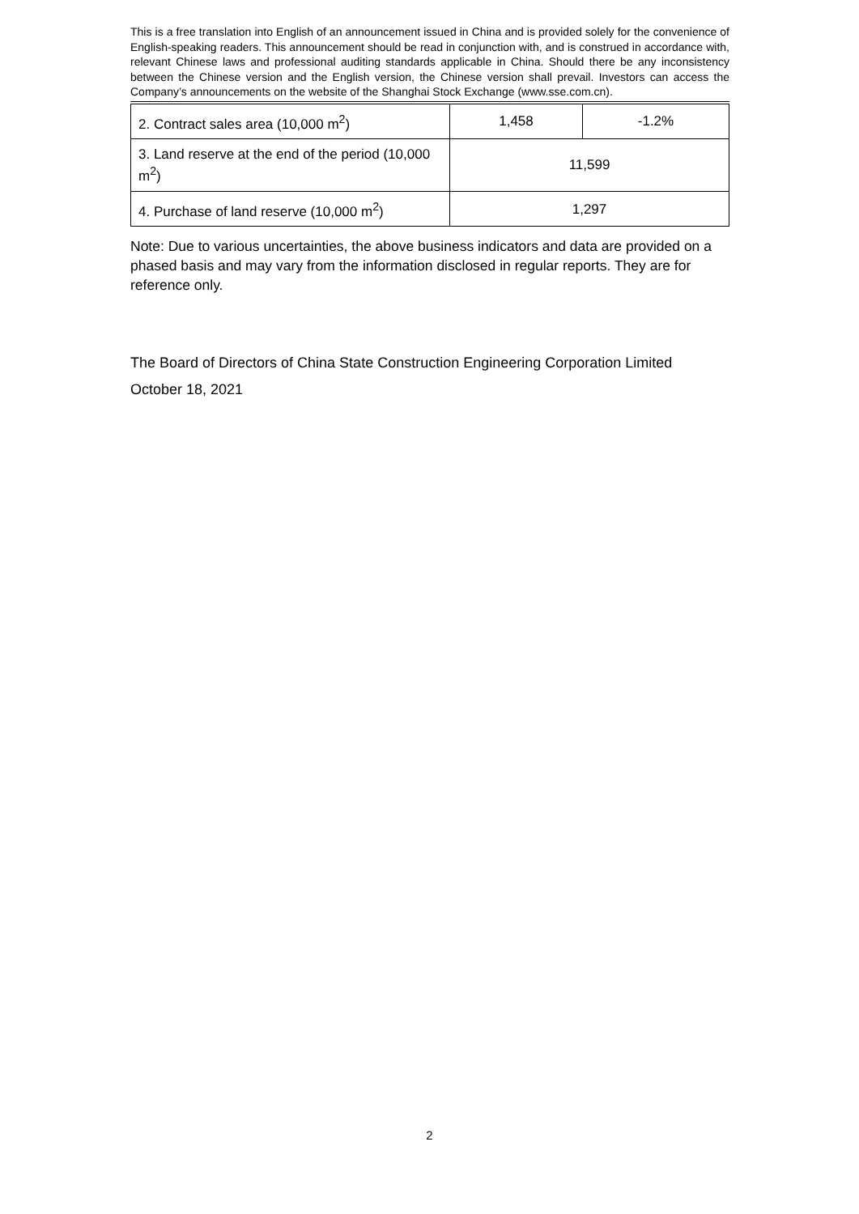This is a free translation into English of an announcement issued in China and is provided solely for the convenience of English-speaking readers. This announcement should be read in conjunction with, and is construed in accordance with, relevant Chinese laws and professional auditing standards applicable in China. Should there be any inconsistency between the Chinese version and the English version, the Chinese version shall prevail. Investors can access the Company’s announcements on the website of the Shanghai Stock Exchange (www.sse.com.cn).
| 2. Contract sales area (10,000 m<sup>2</sup>) | 1,458 | -1.2% |
| 3. Land reserve at the end of the period (10,000 m<sup>2</sup>) | 11,599 | |
| 4. Purchase of land reserve (10,000 m<sup>2</sup>) | 1,297 | |
Note: Due to various uncertainties, the above business indicators and data are provided on a phased basis and may vary from the information disclosed in regular reports. They are for reference only.
The Board of Directors of China State Construction Engineering Corporation Limited
October 18, 2021
2